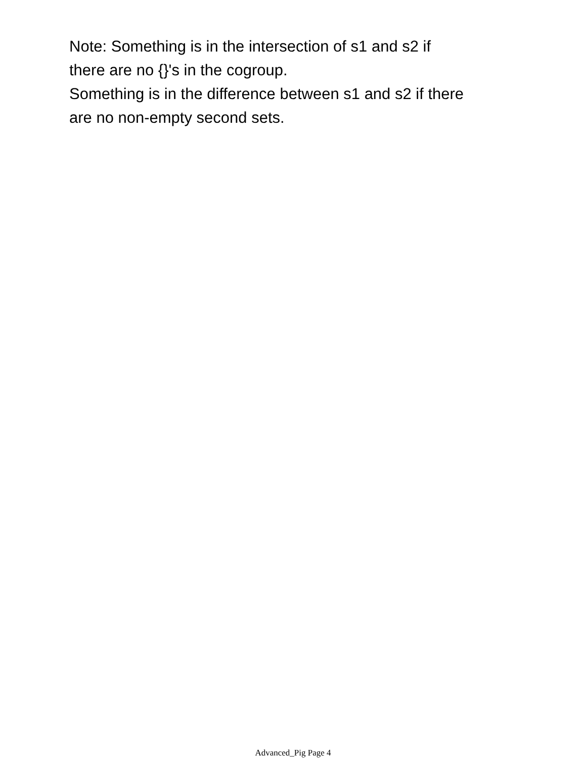Note: Something is in the intersection of s1 and s2 if
there are no {}'s in the cogroup.
Something is in the difference between s1 and s2 if there
are no non-empty second sets.
Advanced_Pig Page 4